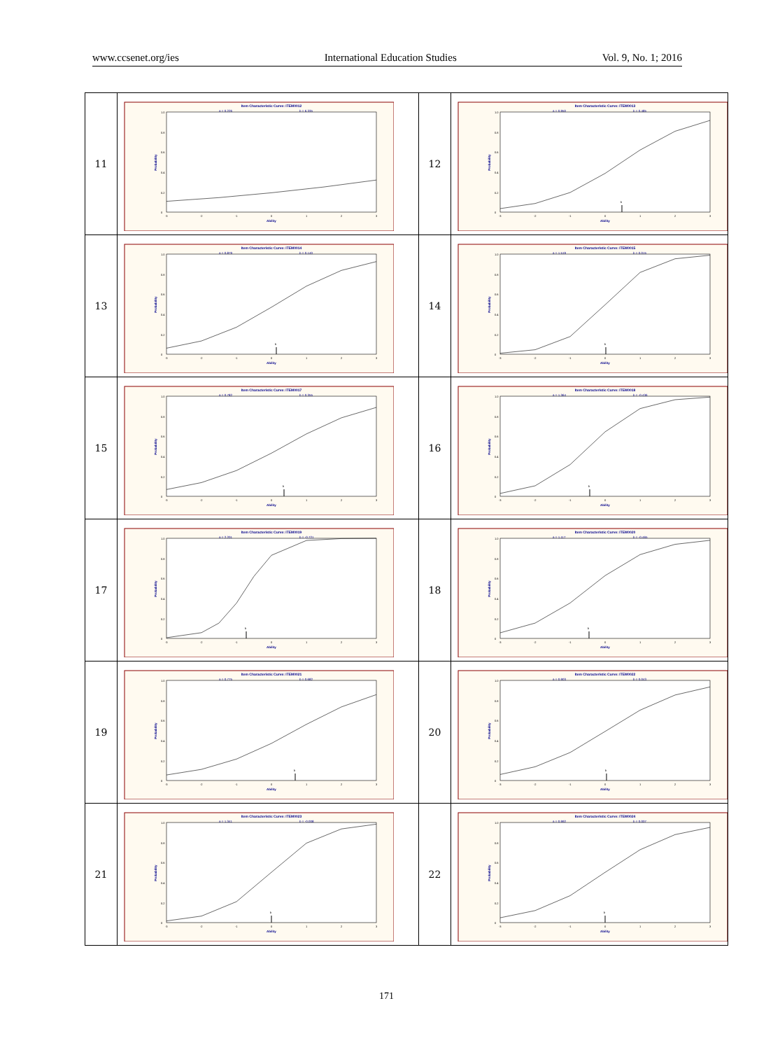www.ccsenet.org/ies International Education Studies Vol. 9, No. 1; 2016
| 11 | Item Characteristic Curve: ITEM0012 a = 0.226 b = 6.335 1.0 0.8 0.6 0.4 0.2 0 -3 -2 -1 0 1 2 3 Ability Probability | 12 | Item Characteristic Curve: ITEM0013 a = 0.950 b = 0.485 1.0 0.8 0.6 0.4 0.2 0 -3 -2 -1 0 1 2 3 Ability Probability b |
| 13 | Item Characteristic Curve: ITEM0014 a = 0.879 b = 0.140 1.0 0.8 0.6 0.4 0.2 0 -3 -2 -1 0 1 2 3 Ability Probability b | 14 | Item Characteristic Curve: ITEM0015 a = 1.519 b = 0.015 1.0 0.8 0.6 0.4 0.2 0 -3 -2 -1 0 1 2 3 Ability Probability b |
| 15 | Item Characteristic Curve: ITEM0017 a = 0.782 b = 0.355 1.0 0.8 0.6 0.4 0.2 0 -3 -2 -1 0 1 2 3 Ability Probability b | 16 | Item Characteristic Curve: ITEM0018 a = 1.364 b = -0.436 1.0 0.8 0.6 0.4 0.2 0 -3 -2 -1 0 1 2 3 Ability Probability b |
| 17 | Item Characteristic Curve: ITEM0019 a = 2.201 b = -0.721 1.0 0.8 0.6 0.4 0.2 0 -3 -2 -1 0 1 2 3 Ability Probability b | 18 | Item Characteristic Curve: ITEM0020 a = 1.117 b = -0.465 1.0 0.8 0.6 0.4 0.2 0 -3 -2 -1 0 1 2 3 Ability Probability b |
| 19 | Item Characteristic Curve: ITEM0021 a = 0.775 b = 0.682 1.0 0.8 0.6 0.4 0.2 0 -3 -2 -1 0 1 2 3 Ability Probability b | 20 | Item Characteristic Curve: ITEM0022 a = 0.903 b = 0.043 1.0 0.8 0.6 0.4 0.2 0 -3 -2 -1 0 1 2 3 Ability Probability b |
| 21 | Item Characteristic Curve: ITEM0023 a = 1.341 b = -0.008 1.0 0.8 0.6 0.4 0.2 0 -3 -2 -1 0 1 2 3 Ability Probability b | 22 | Item Characteristic Curve: ITEM0024 a = 0.992 b = 0.007 1.0 0.8 0.6 0.4 0.2 0 -3 -2 -1 0 1 2 3 Ability Probability b |
171